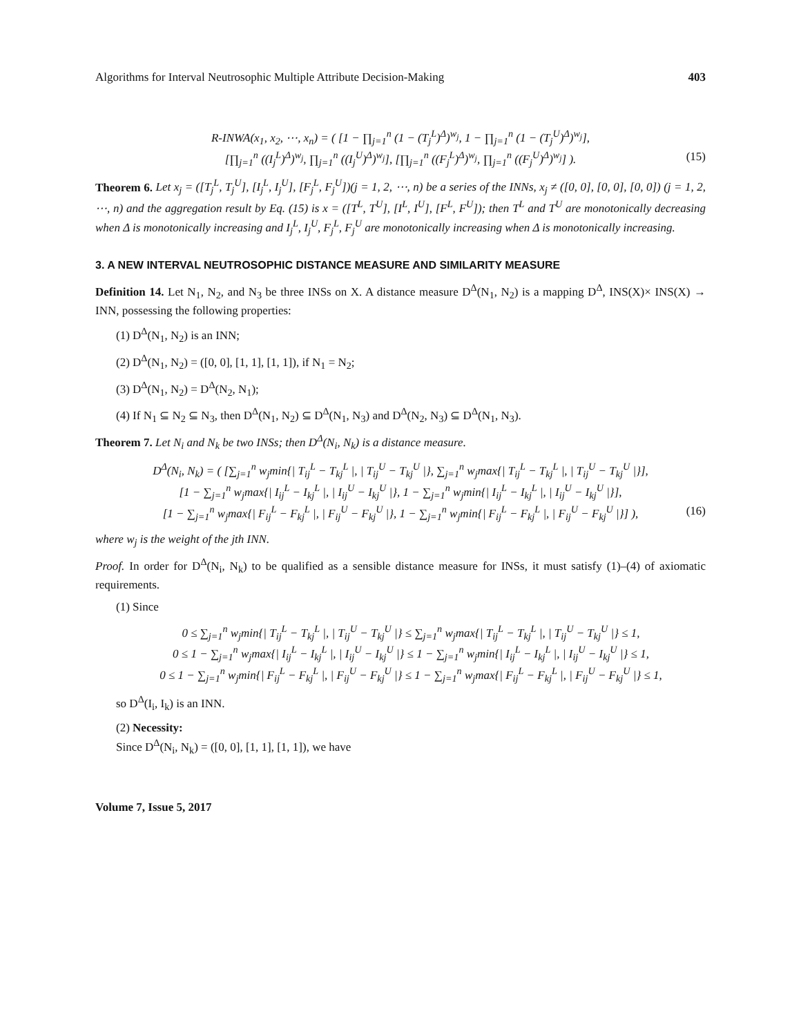Algorithms for Interval Neutrosophic Multiple Attribute Decision-Making 403
R-INWA(x<sub>1</sub>, x<sub>2</sub>, ⋯, x<sub>n</sub>) = ( [1 − ∏<sub>j=1</sub><sup>n</sup> (1 − (T<sub>j</sub><sup>L</sup>)<sup>Δ</sup>)<sup>w<sub>j</sub></sup>, 1 − ∏<sub>j=1</sub><sup>n</sup> (1 − (T<sub>j</sub><sup>U</sup>)<sup>Δ</sup>)<sup>w<sub>j</sub></sup>],
[∏<sub>j=1</sub><sup>n</sup> ((I<sub>j</sub><sup>L</sup>)<sup>Δ</sup>)<sup>w<sub>j</sub></sup>, ∏<sub>j=1</sub><sup>n</sup> ((I<sub>j</sub><sup>U</sup>)<sup>Δ</sup>)<sup>w<sub>j</sub></sup>], [∏<sub>j=1</sub><sup>n</sup> ((F<sub>j</sub><sup>L</sup>)<sup>Δ</sup>)<sup>w<sub>j</sub></sup>, ∏<sub>j=1</sub><sup>n</sup> ((F<sub>j</sub><sup>U</sup>)<sup>Δ</sup>)<sup>w<sub>j</sub></sup>] ). (15)
Theorem 6. Let x<sub>j</sub> = ([T<sub>j</sub><sup>L</sup>, T<sub>j</sub><sup>U</sup>], [I<sub>j</sub><sup>L</sup>, I<sub>j</sub><sup>U</sup>], [F<sub>j</sub><sup>L</sup>, F<sub>j</sub><sup>U</sup>])(j = 1, 2, ⋯, n) be a series of the INNs, x<sub>j</sub> ≠ ([0, 0], [0, 0], [0, 0]) (j = 1, 2, ⋯, n) and the aggregation result by Eq. (15) is x = ([T<sup>L</sup>, T<sup>U</sup>], [I<sup>L</sup>, I<sup>U</sup>], [F<sup>L</sup>, F<sup>U</sup>]); then T<sup>L</sup> and T<sup>U</sup> are monotonically decreasing when Δ is monotonically increasing and I<sub>j</sub><sup>L</sup>, I<sub>j</sub><sup>U</sup>, F<sub>j</sub><sup>L</sup>, F<sub>j</sub><sup>U</sup> are monotonically increasing when Δ is monotonically increasing.
3. A NEW INTERVAL NEUTROSOPHIC DISTANCE MEASURE AND SIMILARITY MEASURE
Definition 14. Let N<sub>1</sub>, N<sub>2</sub>, and N<sub>3</sub> be three INSs on X. A distance measure D<sup>Δ</sup>(N<sub>1</sub>, N<sub>2</sub>) is a mapping D<sup>Δ</sup>, INS(X)× INS(X) → INN, possessing the following properties:
(1) D<sup>Δ</sup>(N<sub>1</sub>, N<sub>2</sub>) is an INN;
(2) D<sup>Δ</sup>(N<sub>1</sub>, N<sub>2</sub>) = ([0, 0], [1, 1], [1, 1]), if N<sub>1</sub> = N<sub>2</sub>;
(3) D<sup>Δ</sup>(N<sub>1</sub>, N<sub>2</sub>) = D<sup>Δ</sup>(N<sub>2</sub>, N<sub>1</sub>);
(4) If N<sub>1</sub> ⊆ N<sub>2</sub> ⊆ N<sub>3</sub>, then D<sup>Δ</sup>(N<sub>1</sub>, N<sub>2</sub>) ⊆ D<sup>Δ</sup>(N<sub>1</sub>, N<sub>3</sub>) and D<sup>Δ</sup>(N<sub>2</sub>, N<sub>3</sub>) ⊆ D<sup>Δ</sup>(N<sub>1</sub>, N<sub>3</sub>).
Theorem 7. Let N<sub>i</sub> and N<sub>k</sub> be two INSs; then D<sup>Δ</sup>(N<sub>i</sub>, N<sub>k</sub>) is a distance measure.
D<sup>Δ</sup>(N<sub>i</sub>, N<sub>k</sub>) = ( [∑<sub>j=1</sub><sup>n</sup> w<sub>j</sub>min{| T<sub>ij</sub><sup>L</sup> − T<sub>kj</sub><sup>L</sup> |, | T<sub>ij</sub><sup>U</sup> − T<sub>kj</sub><sup>U</sup> |}, ∑<sub>j=1</sub><sup>n</sup> w<sub>j</sub>max{| T<sub>ij</sub><sup>L</sup> − T<sub>kj</sub><sup>L</sup> |, | T<sub>ij</sub><sup>U</sup> − T<sub>kj</sub><sup>U</sup> |}],
[1 − ∑<sub>j=1</sub><sup>n</sup> w<sub>j</sub>max{| I<sub>ij</sub><sup>L</sup> − I<sub>kj</sub><sup>L</sup> |, | I<sub>ij</sub><sup>U</sup> − I<sub>kj</sub><sup>U</sup> |}, 1 − ∑<sub>j=1</sub><sup>n</sup> w<sub>j</sub>min{| I<sub>ij</sub><sup>L</sup> − I<sub>kj</sub><sup>L</sup> |, | I<sub>ij</sub><sup>U</sup> − I<sub>kj</sub><sup>U</sup> |}],
[1 − ∑<sub>j=1</sub><sup>n</sup> w<sub>j</sub>max{| F<sub>ij</sub><sup>L</sup> − F<sub>kj</sub><sup>L</sup> |, | F<sub>ij</sub><sup>U</sup> − F<sub>kj</sub><sup>U</sup> |}, 1 − ∑<sub>j=1</sub><sup>n</sup> w<sub>j</sub>min{| F<sub>ij</sub><sup>L</sup> − F<sub>kj</sub><sup>L</sup> |, | F<sub>ij</sub><sup>U</sup> − F<sub>kj</sub><sup>U</sup> |}] ), (16)
where w<sub>j</sub> is the weight of the jth INN.
Proof. In order for D<sup>Δ</sup>(N<sub>i</sub>, N<sub>k</sub>) to be qualified as a sensible distance measure for INSs, it must satisfy (1)–(4) of axiomatic requirements.
(1) Since
0 ≤ ∑<sub>j=1</sub><sup>n</sup> w<sub>j</sub>min{| T<sub>ij</sub><sup>L</sup> − T<sub>kj</sub><sup>L</sup> |, | T<sub>ij</sub><sup>U</sup> − T<sub>kj</sub><sup>U</sup> |} ≤ ∑<sub>j=1</sub><sup>n</sup> w<sub>j</sub>max{| T<sub>ij</sub><sup>L</sup> − T<sub>kj</sub><sup>L</sup> |, | T<sub>ij</sub><sup>U</sup> − T<sub>kj</sub><sup>U</sup> |} ≤ 1,
0 ≤ 1 − ∑<sub>j=1</sub><sup>n</sup> w<sub>j</sub>max{| I<sub>ij</sub><sup>L</sup> − I<sub>kj</sub><sup>L</sup> |, | I<sub>ij</sub><sup>U</sup> − I<sub>kj</sub><sup>U</sup> |} ≤ 1 − ∑<sub>j=1</sub><sup>n</sup> w<sub>j</sub>min{| I<sub>ij</sub><sup>L</sup> − I<sub>kj</sub><sup>L</sup> |, | I<sub>ij</sub><sup>U</sup> − I<sub>kj</sub><sup>U</sup> |} ≤ 1,
0 ≤ 1 − ∑<sub>j=1</sub><sup>n</sup> w<sub>j</sub>min{| F<sub>ij</sub><sup>L</sup> − F<sub>kj</sub><sup>L</sup> |, | F<sub>ij</sub><sup>U</sup> − F<sub>kj</sub><sup>U</sup> |} ≤ 1 − ∑<sub>j=1</sub><sup>n</sup> w<sub>j</sub>max{| F<sub>ij</sub><sup>L</sup> − F<sub>kj</sub><sup>L</sup> |, | F<sub>ij</sub><sup>U</sup> − F<sub>kj</sub><sup>U</sup> |} ≤ 1,
so D<sup>Δ</sup>(I<sub>i</sub>, I<sub>k</sub>) is an INN.
(2) Necessity:
Since D<sup>Δ</sup>(N<sub>i</sub>, N<sub>k</sub>) = ([0, 0], [1, 1], [1, 1]), we have
Volume 7, Issue 5, 2017